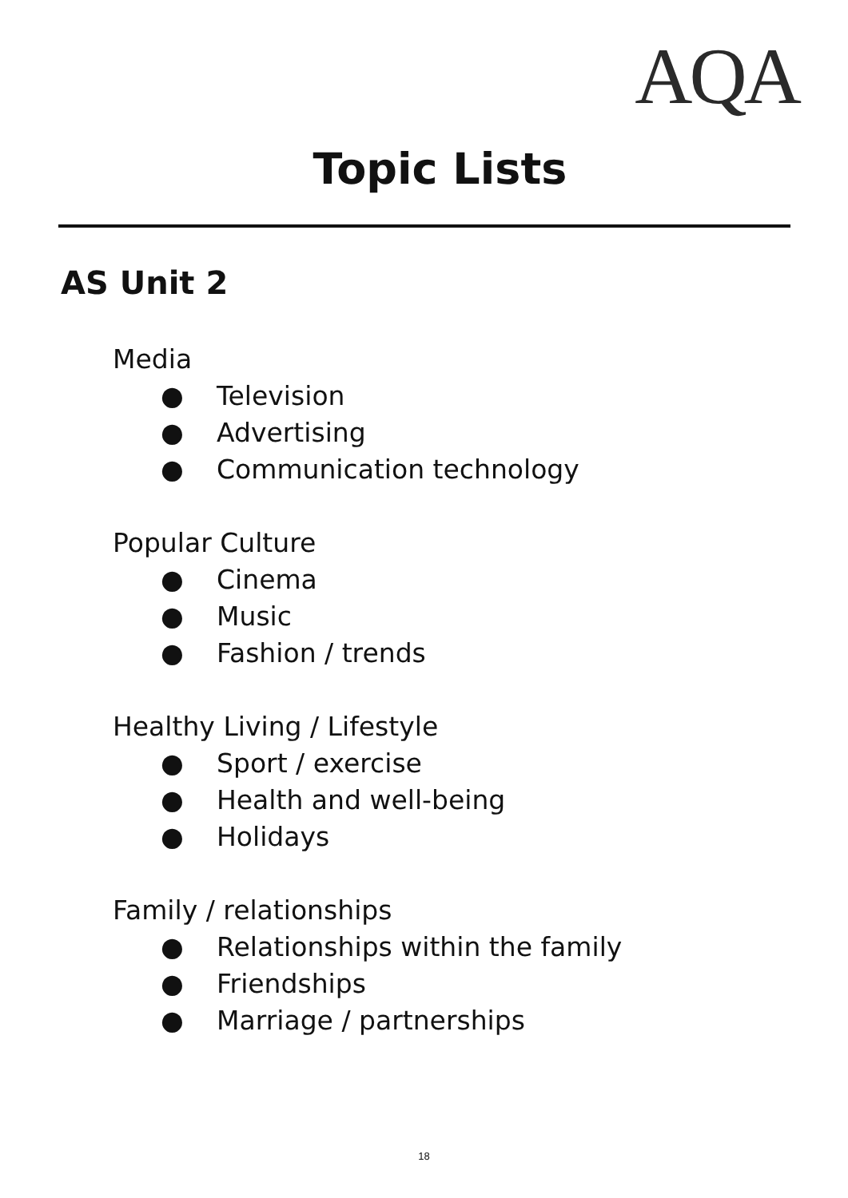AQA
Topic Lists
AS Unit 2
Media
● Television
● Advertising
● Communication technology
Popular Culture
● Cinema
● Music
● Fashion / trends
Healthy Living / Lifestyle
● Sport / exercise
● Health and well-being
● Holidays
Family / relationships
● Relationships within the family
● Friendships
● Marriage / partnerships
18